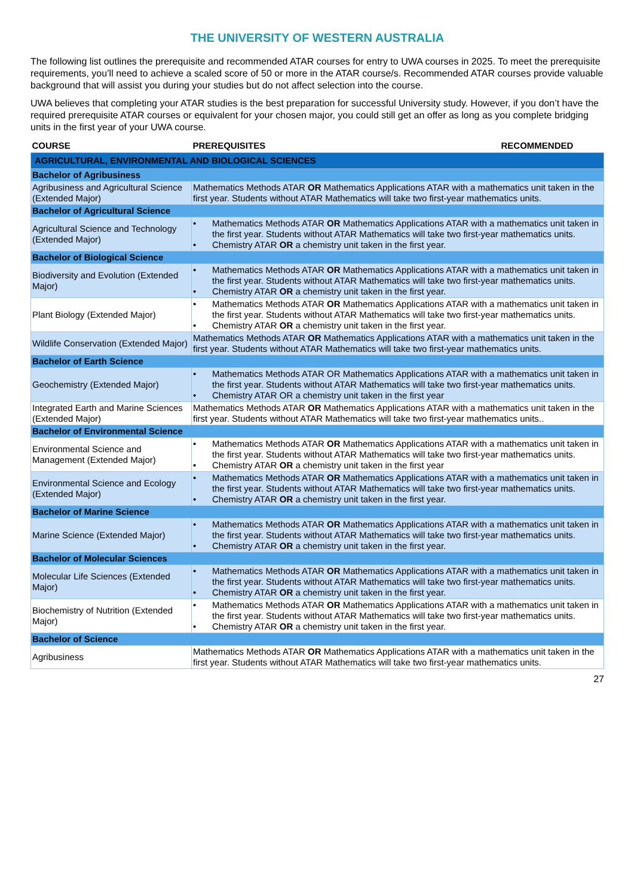THE UNIVERSITY OF WESTERN AUSTRALIA
The following list outlines the prerequisite and recommended ATAR courses for entry to UWA courses in 2025. To meet the prerequisite requirements, you’ll need to achieve a scaled score of 50 or more in the ATAR course/s. Recommended ATAR courses provide valuable background that will assist you during your studies but do not affect selection into the course.
UWA believes that completing your ATAR studies is the best preparation for successful University study. However, if you don’t have the required prerequisite ATAR courses or equivalent for your chosen major, you could still get an offer as long as you complete bridging units in the first year of your UWA course.
| COURSE | PREREQUISITES | RECOMMENDED |
| --- | --- | --- |
| AGRICULTURAL, ENVIRONMENTAL AND BIOLOGICAL SCIENCES | | |
| Bachelor of Agribusiness | | |
| Agribusiness and Agricultural Science (Extended Major) | Mathematics Methods ATAR OR Mathematics Applications ATAR with a mathematics unit taken in the first year. Students without ATAR Mathematics will take two first-year mathematics units. | |
| Bachelor of Agricultural Science | | |
| Agricultural Science and Technology (Extended Major) | • Mathematics Methods ATAR OR Mathematics Applications ATAR with a mathematics unit taken in the first year. Students without ATAR Mathematics will take two first-year mathematics units. • Chemistry ATAR OR a chemistry unit taken in the first year. | |
| Bachelor of Biological Science | | |
| Biodiversity and Evolution (Extended Major) | • Mathematics Methods ATAR OR Mathematics Applications ATAR with a mathematics unit taken in the first year. Students without ATAR Mathematics will take two first-year mathematics units. • Chemistry ATAR OR a chemistry unit taken in the first year. | |
| Plant Biology (Extended Major) | • Mathematics Methods ATAR OR Mathematics Applications ATAR with a mathematics unit taken in the first year. Students without ATAR Mathematics will take two first-year mathematics units. • Chemistry ATAR OR a chemistry unit taken in the first year. | |
| Wildlife Conservation (Extended Major) | Mathematics Methods ATAR OR Mathematics Applications ATAR with a mathematics unit taken in the first year. Students without ATAR Mathematics will take two first-year mathematics units. | |
| Bachelor of Earth Science | | |
| Geochemistry (Extended Major) | • Mathematics Methods ATAR OR Mathematics Applications ATAR with a mathematics unit taken in the first year. Students without ATAR Mathematics will take two first-year mathematics units. • Chemistry ATAR OR a chemistry unit taken in the first year | |
| Integrated Earth and Marine Sciences (Extended Major) | Mathematics Methods ATAR OR Mathematics Applications ATAR with a mathematics unit taken in the first year. Students without ATAR Mathematics will take two first-year mathematics units.. | |
| Bachelor of Environmental Science | | |
| Environmental Science and Management (Extended Major) | • Mathematics Methods ATAR OR Mathematics Applications ATAR with a mathematics unit taken in the first year. Students without ATAR Mathematics will take two first-year mathematics units. • Chemistry ATAR OR a chemistry unit taken in the first year | |
| Environmental Science and Ecology (Extended Major) | • Mathematics Methods ATAR OR Mathematics Applications ATAR with a mathematics unit taken in the first year. Students without ATAR Mathematics will take two first-year mathematics units. • Chemistry ATAR OR a chemistry unit taken in the first year. | |
| Bachelor of Marine Science | | |
| Marine Science (Extended Major) | • Mathematics Methods ATAR OR Mathematics Applications ATAR with a mathematics unit taken in the first year. Students without ATAR Mathematics will take two first-year mathematics units. • Chemistry ATAR OR a chemistry unit taken in the first year. | |
| Bachelor of Molecular Sciences | | |
| Molecular Life Sciences (Extended Major) | • Mathematics Methods ATAR OR Mathematics Applications ATAR with a mathematics unit taken in the first year. Students without ATAR Mathematics will take two first-year mathematics units. • Chemistry ATAR OR a chemistry unit taken in the first year. | |
| Biochemistry of Nutrition (Extended Major) | • Mathematics Methods ATAR OR Mathematics Applications ATAR with a mathematics unit taken in the first year. Students without ATAR Mathematics will take two first-year mathematics units. • Chemistry ATAR OR a chemistry unit taken in the first year. | |
| Bachelor of Science | | |
| Agribusiness | Mathematics Methods ATAR OR Mathematics Applications ATAR with a mathematics unit taken in the first year. Students without ATAR Mathematics will take two first-year mathematics units. | |
27